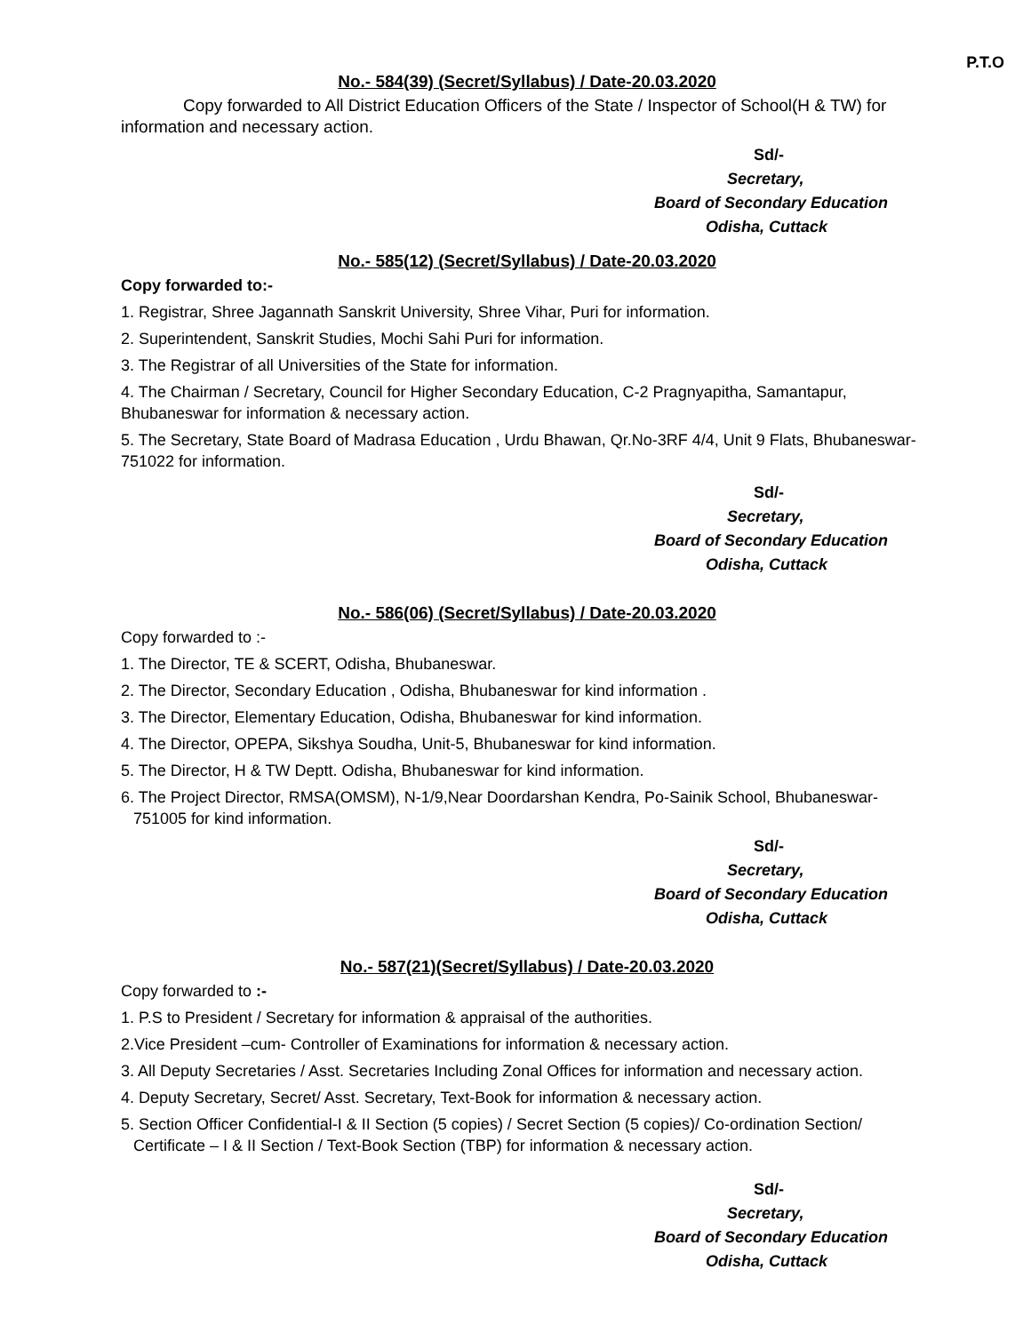P.T.O
No.- 584(39) (Secret/Syllabus) / Date-20.03.2020
Copy forwarded to All District Education Officers of the State / Inspector of School(H & TW) for information and necessary action.
Sd/-
Secretary,
Board of Secondary Education
Odisha, Cuttack
No.- 585(12) (Secret/Syllabus) / Date-20.03.2020
Copy forwarded to:-
1. Registrar, Shree Jagannath Sanskrit University, Shree Vihar, Puri for information.
2. Superintendent, Sanskrit Studies, Mochi Sahi Puri for information.
3. The Registrar of all Universities of the State for information.
4. The Chairman / Secretary, Council for Higher Secondary Education, C-2 Pragnyapitha, Samantapur, Bhubaneswar for information & necessary action.
5. The Secretary, State Board of Madrasa Education , Urdu Bhawan, Qr.No-3RF 4/4, Unit 9 Flats, Bhubaneswar-751022 for information.
Sd/-
Secretary,
Board of Secondary Education
Odisha, Cuttack
No.- 586(06) (Secret/Syllabus) / Date-20.03.2020
Copy forwarded to :-
1. The Director, TE & SCERT, Odisha, Bhubaneswar.
2. The Director, Secondary Education , Odisha, Bhubaneswar for kind information .
3. The Director, Elementary Education, Odisha, Bhubaneswar for kind information.
4. The Director, OPEPA, Sikshya Soudha, Unit-5, Bhubaneswar for kind information.
5. The Director, H & TW Deptt. Odisha, Bhubaneswar for kind information.
6. The Project Director, RMSA(OMSM), N-1/9,Near Doordarshan Kendra, Po-Sainik School, Bhubaneswar-
751005 for kind information.
Sd/-
Secretary,
Board of Secondary Education
Odisha, Cuttack
No.- 587(21)(Secret/Syllabus) / Date-20.03.2020
Copy forwarded to :-
1. P.S to President / Secretary for information & appraisal of the authorities.
2.Vice President –cum- Controller of Examinations for information & necessary action.
3. All Deputy Secretaries / Asst. Secretaries Including Zonal Offices for information and necessary action.
4. Deputy Secretary, Secret/ Asst. Secretary, Text-Book for information & necessary action.
5. Section Officer Confidential-I & II Section (5 copies) / Secret Section (5 copies)/ Co-ordination Section/
Certificate – I & II Section / Text-Book Section (TBP) for information & necessary action.
Sd/-
Secretary,
Board of Secondary Education
Odisha, Cuttack